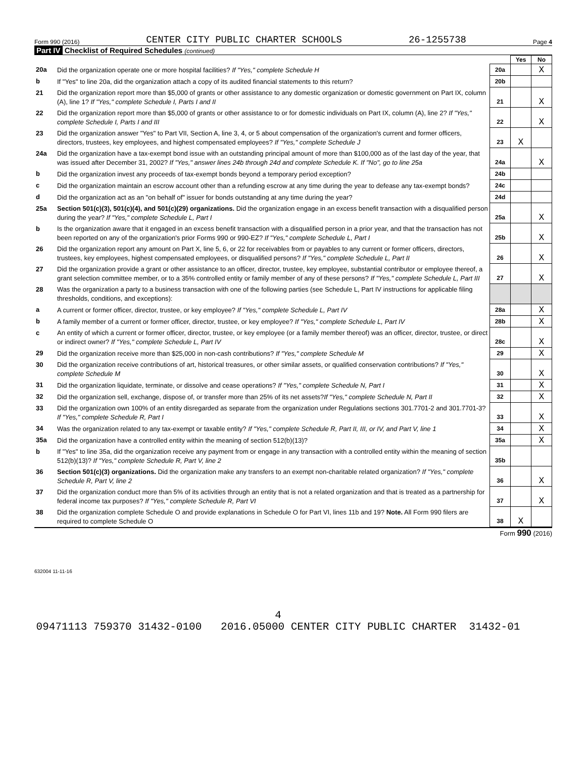Form 990 (2016) CENTER CITY PUBLIC CHARTER SCHOOLS 26-1255738 Page 4
Part IV Checklist of Required Schedules (continued)
| | | | Yes | No |
| 20a | Did the organization operate one or more hospital facilities? If "Yes," complete Schedule H | 20a | | X |
| b | If "Yes" to line 20a, did the organization attach a copy of its audited financial statements to this return? | 20b | | |
| 21 | Did the organization report more than $5,000 of grants or other assistance to any domestic organization or domestic government on Part IX, column (A), line 1? If "Yes," complete Schedule I, Parts I and II | 21 | | X |
| 22 | Did the organization report more than $5,000 of grants or other assistance to or for domestic individuals on Part IX, column (A), line 2? If "Yes," complete Schedule I, Parts I and III | 22 | | X |
| 23 | Did the organization answer "Yes" to Part VII, Section A, line 3, 4, or 5 about compensation of the organization's current and former officers, directors, trustees, key employees, and highest compensated employees? If "Yes," complete Schedule J | 23 | X | |
| 24a | Did the organization have a tax-exempt bond issue with an outstanding principal amount of more than $100,000 as of the last day of the year, that was issued after December 31, 2002? If "Yes," answer lines 24b through 24d and complete Schedule K. If "No", go to line 25a | 24a | | X |
| b | Did the organization invest any proceeds of tax-exempt bonds beyond a temporary period exception? | 24b | | |
| c | Did the organization maintain an escrow account other than a refunding escrow at any time during the year to defease any tax-exempt bonds? | 24c | | |
| d | Did the organization act as an "on behalf of" issuer for bonds outstanding at any time during the year? | 24d | | |
| 25a | Section 501(c)(3), 501(c)(4), and 501(c)(29) organizations. Did the organization engage in an excess benefit transaction with a disqualified person during the year? If "Yes," complete Schedule L, Part I | 25a | | X |
| b | Is the organization aware that it engaged in an excess benefit transaction with a disqualified person in a prior year, and that the transaction has not been reported on any of the organization's prior Forms 990 or 990-EZ? If "Yes," complete Schedule L, Part I | 25b | | X |
| 26 | Did the organization report any amount on Part X, line 5, 6, or 22 for receivables from or payables to any current or former officers, directors, trustees, key employees, highest compensated employees, or disqualified persons? If "Yes," complete Schedule L, Part II | 26 | | X |
| 27 | Did the organization provide a grant or other assistance to an officer, director, trustee, key employee, substantial contributor or employee thereof, a grant selection committee member, or to a 35% controlled entity or family member of any of these persons? If "Yes," complete Schedule L, Part III | 27 | | X |
| 28 | Was the organization a party to a business transaction with one of the following parties (see Schedule L, Part IV instructions for applicable filing thresholds, conditions, and exceptions): | | | |
| a | A current or former officer, director, trustee, or key employee? If "Yes," complete Schedule L, Part IV | 28a | | X |
| b | A family member of a current or former officer, director, trustee, or key employee? If "Yes," complete Schedule L, Part IV | 28b | | X |
| c | An entity of which a current or former officer, director, trustee, or key employee (or a family member thereof) was an officer, director, trustee, or direct or indirect owner? If "Yes," complete Schedule L, Part IV | 28c | | X |
| 29 | Did the organization receive more than $25,000 in non-cash contributions? If "Yes," complete Schedule M | 29 | | X |
| 30 | Did the organization receive contributions of art, historical treasures, or other similar assets, or qualified conservation contributions? If "Yes," complete Schedule M | 30 | | X |
| 31 | Did the organization liquidate, terminate, or dissolve and cease operations? If "Yes," complete Schedule N, Part I | 31 | | X |
| 32 | Did the organization sell, exchange, dispose of, or transfer more than 25% of its net assets? If "Yes," complete Schedule N, Part II | 32 | | X |
| 33 | Did the organization own 100% of an entity disregarded as separate from the organization under Regulations sections 301.7701-2 and 301.7701-3? If "Yes," complete Schedule R, Part I | 33 | | X |
| 34 | Was the organization related to any tax-exempt or taxable entity? If "Yes," complete Schedule R, Part II, III, or IV, and Part V, line 1 | 34 | | X |
| 35a | Did the organization have a controlled entity within the meaning of section 512(b)(13)? | 35a | | X |
| b | If "Yes" to line 35a, did the organization receive any payment from or engage in any transaction with a controlled entity within the meaning of section 512(b)(13)? If "Yes," complete Schedule R, Part V, line 2 | 35b | | |
| 36 | Section 501(c)(3) organizations. Did the organization make any transfers to an exempt non-charitable related organization? If "Yes," complete Schedule R, Part V, line 2 | 36 | | X |
| 37 | Did the organization conduct more than 5% of its activities through an entity that is not a related organization and that is treated as a partnership for federal income tax purposes? If "Yes," complete Schedule R, Part VI | 37 | | X |
| 38 | Did the organization complete Schedule O and provide explanations in Schedule O for Part VI, lines 11b and 19? Note. All Form 990 filers are required to complete Schedule O | 38 | X | |
Form 990 (2016)
632004 11-11-16
4
09471113 759370 31432-0100 2016.05000 CENTER CITY PUBLIC CHARTER 31432-01